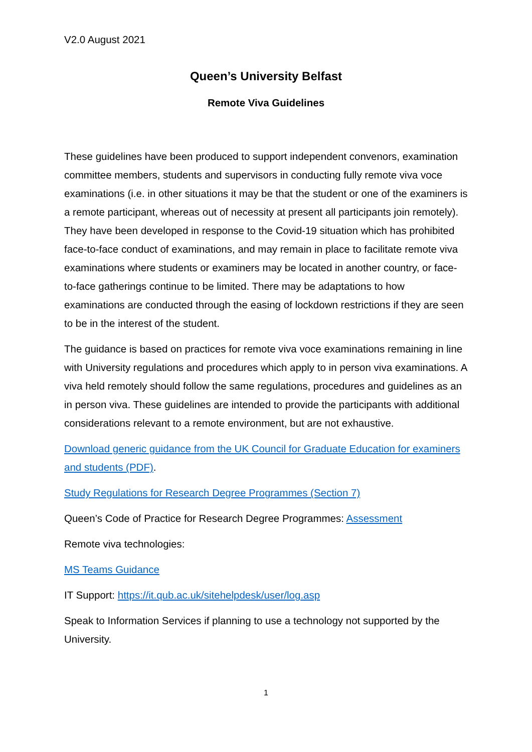V2.0 August 2021
Queen’s University Belfast
Remote Viva Guidelines
These guidelines have been produced to support independent convenors, examination committee members, students and supervisors in conducting fully remote viva voce examinations (i.e. in other situations it may be that the student or one of the examiners is a remote participant, whereas out of necessity at present all participants join remotely). They have been developed in response to the Covid-19 situation which has prohibited face-to-face conduct of examinations, and may remain in place to facilitate remote viva examinations where students or examiners may be located in another country, or face-to-face gatherings continue to be limited. There may be adaptations to how examinations are conducted through the easing of lockdown restrictions if they are seen to be in the interest of the student.
The guidance is based on practices for remote viva voce examinations remaining in line with University regulations and procedures which apply to in person viva examinations. A viva held remotely should follow the same regulations, procedures and guidelines as an in person viva. These guidelines are intended to provide the participants with additional considerations relevant to a remote environment, but are not exhaustive.
Download generic guidance from the UK Council for Graduate Education for examiners and students (PDF).
Study Regulations for Research Degree Programmes (Section 7)
Queen’s Code of Practice for Research Degree Programmes: Assessment
Remote viva technologies:
MS Teams Guidance
IT Support: https://it.qub.ac.uk/sitehelpdesk/user/log.asp
Speak to Information Services if planning to use a technology not supported by the University.
1